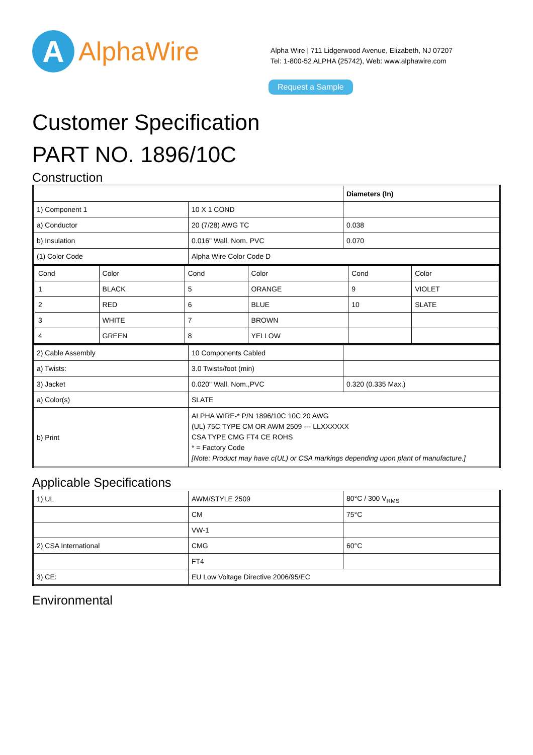A
AlphaWire
Alpha Wire | 711 Lidgerwood Avenue, Elizabeth, NJ 07207
Tel: 1-800-52 ALPHA (25742), Web: www.alphawire.com
Request a Sample
Customer Specification
PART NO. 1896/10C
Construction
| | | Diameters (In) |
| 1) Component 1 | 10 X 1 COND | |
| a) Conductor | 20 (7/28) AWG TC | 0.038 |
| b) Insulation | 0.016" Wall, Nom. PVC | 0.070 |
| (1) Color Code | Alpha Wire Color Code D | |
| / Cond / Color / Cond / Color / Cond / Color / / 1 / BLACK / 5 / ORANGE / 9 / VIOLET / / 2 / RED / 6 / BLUE / 10 / SLATE / / 3 / WHITE / 7 / BROWN / / / / 4 / GREEN / 8 / YELLOW / / / | | |
| 2) Cable Assembly | 10 Components Cabled | |
| a) Twists: | 3.0 Twists/foot (min) | |
| 3) Jacket | 0.020" Wall, Nom.,PVC | 0.320 (0.335 Max.) |
| a) Color(s) | SLATE | |
| b) Print | ALPHA WIRE-* P/N 1896/10C 10C 20 AWG (UL) 75C TYPE CM OR AWM 2509 --- LLXXXXXX CSA TYPE CMG FT4 CE ROHS * = Factory Code [Note: Product may have c(UL) or CSA markings depending upon plant of manufacture.] | |
Applicable Specifications
| 1) UL | AWM/STYLE 2509 | 80°C / 300 V<sub>RMS</sub> |
| | CM | 75°C |
| | VW-1 | |
| 2) CSA International | CMG | 60°C |
| | FT4 | |
| 3) CE: | EU Low Voltage Directive 2006/95/EC | |
Environmental